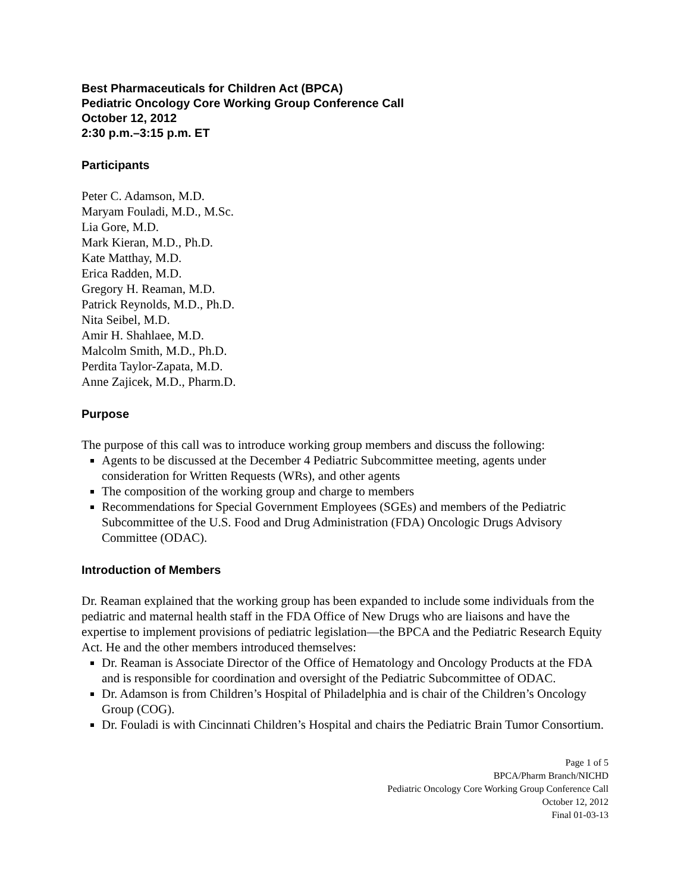Best Pharmaceuticals for Children Act (BPCA)
Pediatric Oncology Core Working Group Conference Call
October 12, 2012
2:30 p.m.–3:15 p.m. ET
Participants
Peter C. Adamson, M.D.
Maryam Fouladi, M.D., M.Sc.
Lia Gore, M.D.
Mark Kieran, M.D., Ph.D.
Kate Matthay, M.D.
Erica Radden, M.D.
Gregory H. Reaman, M.D.
Patrick Reynolds, M.D., Ph.D.
Nita Seibel, M.D.
Amir H. Shahlaee, M.D.
Malcolm Smith, M.D., Ph.D.
Perdita Taylor-Zapata, M.D.
Anne Zajicek, M.D., Pharm.D.
Purpose
The purpose of this call was to introduce working group members and discuss the following:
Agents to be discussed at the December 4 Pediatric Subcommittee meeting, agents under consideration for Written Requests (WRs), and other agents
The composition of the working group and charge to members
Recommendations for Special Government Employees (SGEs) and members of the Pediatric Subcommittee of the U.S. Food and Drug Administration (FDA) Oncologic Drugs Advisory Committee (ODAC).
Introduction of Members
Dr. Reaman explained that the working group has been expanded to include some individuals from the pediatric and maternal health staff in the FDA Office of New Drugs who are liaisons and have the expertise to implement provisions of pediatric legislation—the BPCA and the Pediatric Research Equity Act. He and the other members introduced themselves:
Dr. Reaman is Associate Director of the Office of Hematology and Oncology Products at the FDA and is responsible for coordination and oversight of the Pediatric Subcommittee of ODAC.
Dr. Adamson is from Children’s Hospital of Philadelphia and is chair of the Children’s Oncology Group (COG).
Dr. Fouladi is with Cincinnati Children’s Hospital and chairs the Pediatric Brain Tumor Consortium.
Page 1 of 5
BPCA/Pharm Branch/NICHD
Pediatric Oncology Core Working Group Conference Call
October 12, 2012
Final 01-03-13